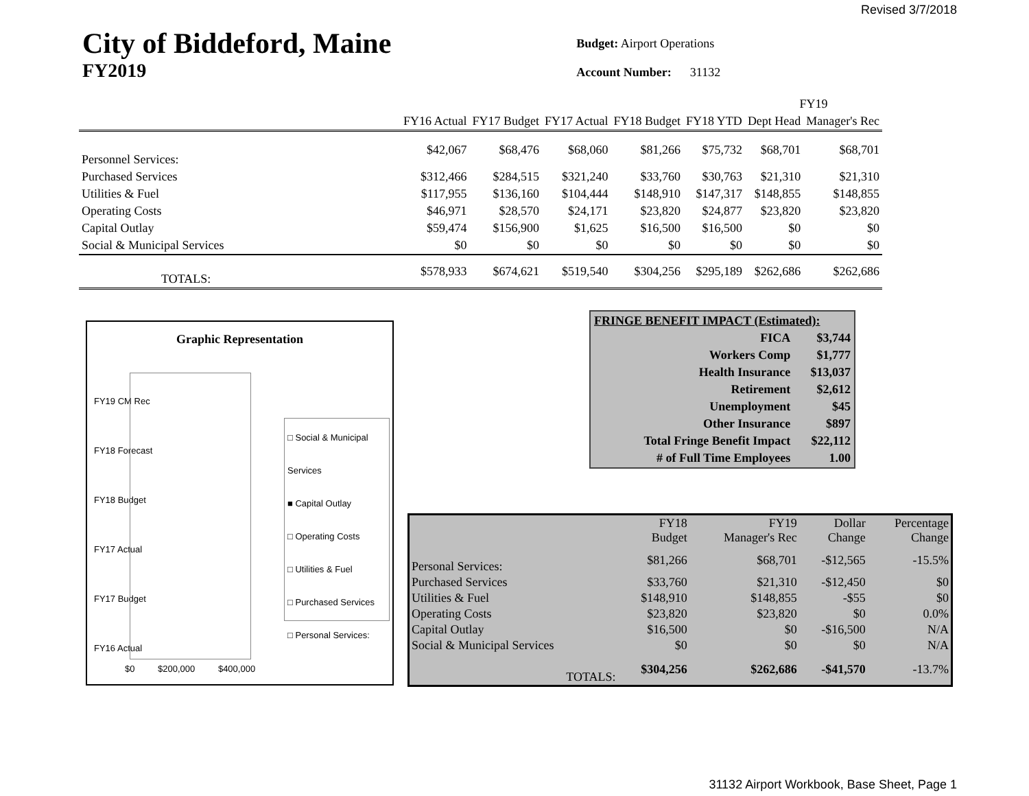Revised 3/7/2018
City of Biddeford, Maine
FY2019
Budget: Airport Operations
Account Number: 31132
| | | | | | | FY19 | |
| | FY16 Actual | FY17 Budget | FY17 Actual | FY18 Budget | FY18 YTD | Dept Head | Manager's Rec |
| Personnel Services: | $42,067 | $68,476 | $68,060 | $81,266 | $75,732 | $68,701 | $68,701 |
| Purchased Services | $312,466 | $284,515 | $321,240 | $33,760 | $30,763 | $21,310 | $21,310 |
| Utilities & Fuel | $117,955 | $136,160 | $104,444 | $148,910 | $147,317 | $148,855 | $148,855 |
| Operating Costs | $46,971 | $28,570 | $24,171 | $23,820 | $24,877 | $23,820 | $23,820 |
| Capital Outlay | $59,474 | $156,900 | $1,625 | $16,500 | $16,500 | $0 | $0 |
| Social & Municipal Services | $0 | $0 | $0 | $0 | $0 | $0 | $0 |
| TOTALS: | $578,933 | $674,621 | $519,540 | $304,256 | $295,189 | $262,686 | $262,686 |
Graphic Representation
FY19 CM Rec
FY18 Forecast
FY18 Budget
FY17 Actual
FY17 Budget
FY16 Actual
□ Social & Municipal Services
■ Capital Outlay
□ Operating Costs
□ Utilities & Fuel
□ Purchased Services
□ Personal Services:
$0 $200,000 $400,000
| FRINGE BENEFIT IMPACT (Estimated): | |
| FICA | $3,744 |
| Workers Comp | $1,777 |
| Health Insurance | $13,037 |
| Retirement | $2,612 |
| Unemployment | $45 |
| Other Insurance | $897 |
| Total Fringe Benefit Impact | $22,112 |
| # of Full Time Employees | 1.00 |
| | FY18 Budget | FY19 Manager's Rec | Dollar Change | Percentage Change |
| Personal Services: | $81,266 | $68,701 | -$12,565 | -15.5% |
| Purchased Services | $33,760 | $21,310 | -$12,450 | $0 |
| Utilities & Fuel | $148,910 | $148,855 | -$55 | $0 |
| Operating Costs | $23,820 | $23,820 | $0 | 0.0% |
| Capital Outlay | $16,500 | $0 | -$16,500 | N/A |
| Social & Municipal Services | $0 | $0 | $0 | N/A |
| TOTALS: | $304,256 | $262,686 | -$41,570 | -13.7% |
31132 Airport Workbook, Base Sheet, Page 1